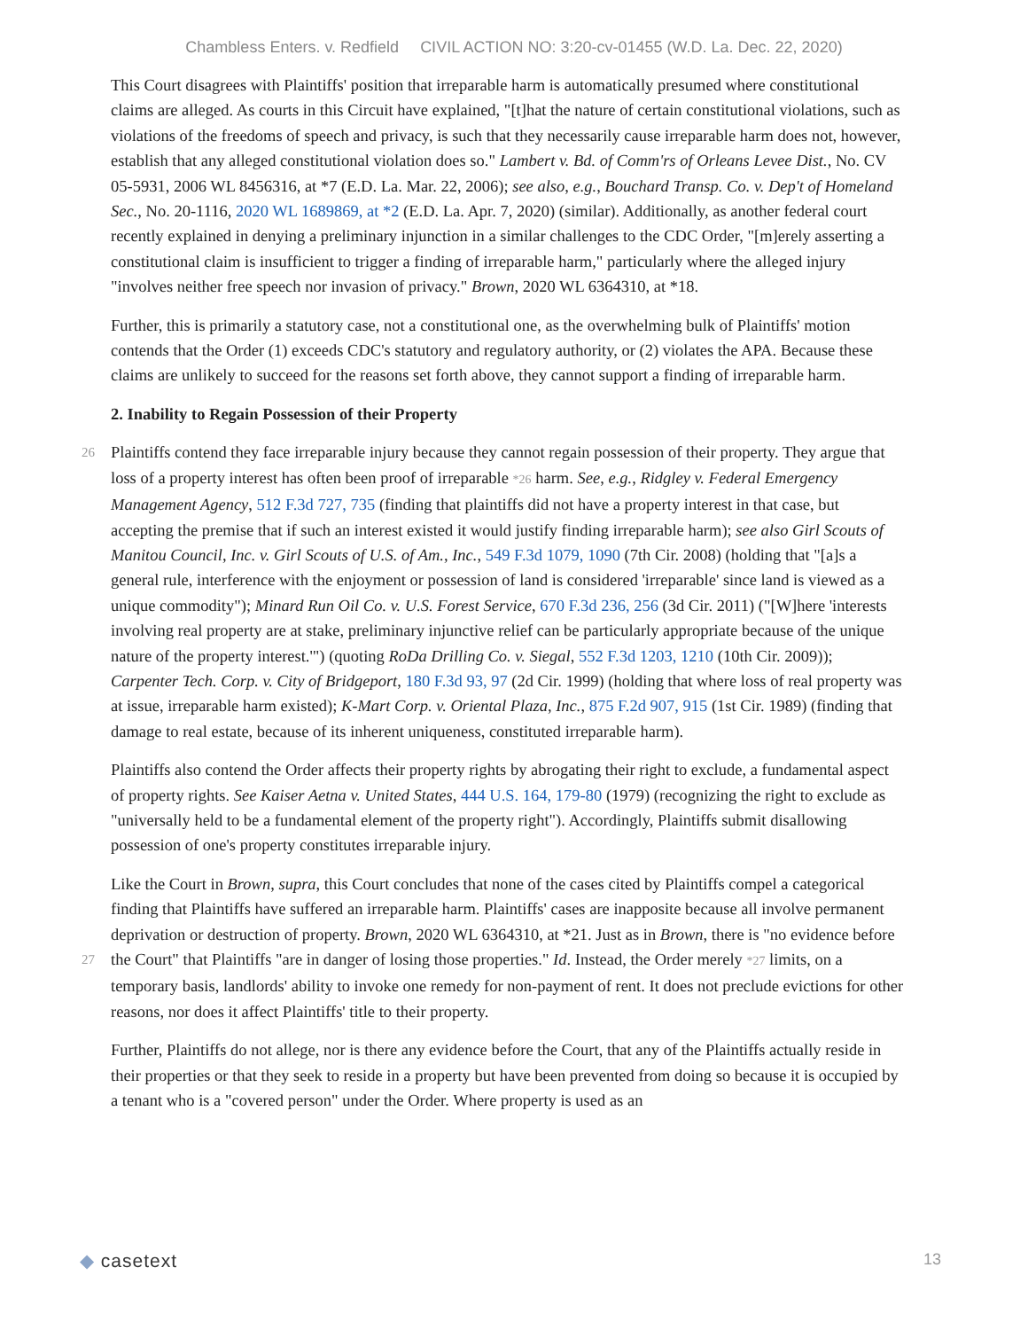Chambless Enters. v. Redfield CIVIL ACTION NO: 3:20-cv-01455 (W.D. La. Dec. 22, 2020)
This Court disagrees with Plaintiffs' position that irreparable harm is automatically presumed where constitutional claims are alleged. As courts in this Circuit have explained, "[t]hat the nature of certain constitutional violations, such as violations of the freedoms of speech and privacy, is such that they necessarily cause irreparable harm does not, however, establish that any alleged constitutional violation does so." Lambert v. Bd. of Comm'rs of Orleans Levee Dist., No. CV 05-5931, 2006 WL 8456316, at *7 (E.D. La. Mar. 22, 2006); see also, e.g., Bouchard Transp. Co. v. Dep't of Homeland Sec., No. 20-1116, 2020 WL 1689869, at *2 (E.D. La. Apr. 7, 2020) (similar). Additionally, as another federal court recently explained in denying a preliminary injunction in a similar challenges to the CDC Order, "[m]erely asserting a constitutional claim is insufficient to trigger a finding of irreparable harm," particularly where the alleged injury "involves neither free speech nor invasion of privacy." Brown, 2020 WL 6364310, at *18.
Further, this is primarily a statutory case, not a constitutional one, as the overwhelming bulk of Plaintiffs' motion contends that the Order (1) exceeds CDC's statutory and regulatory authority, or (2) violates the APA. Because these claims are unlikely to succeed for the reasons set forth above, they cannot support a finding of irreparable harm.
2. Inability to Regain Possession of their Property
Plaintiffs contend they face irreparable injury because they cannot regain possession of their property. They 26 argue that loss of a property interest has often been proof of irreparable *26 harm. See, e.g., Ridgley v. Federal Emergency Management Agency, 512 F.3d 727, 735 (finding that plaintiffs did not have a property interest in that case, but accepting the premise that if such an interest existed it would justify finding irreparable harm); see also Girl Scouts of Manitou Council, Inc. v. Girl Scouts of U.S. of Am., Inc., 549 F.3d 1079, 1090 (7th Cir. 2008) (holding that "[a]s a general rule, interference with the enjoyment or possession of land is considered 'irreparable' since land is viewed as a unique commodity"); Minard Run Oil Co. v. U.S. Forest Service, 670 F.3d 236, 256 (3d Cir. 2011) ("[W]here 'interests involving real property are at stake, preliminary injunctive relief can be particularly appropriate because of the unique nature of the property interest.'") (quoting RoDa Drilling Co. v. Siegal, 552 F.3d 1203, 1210 (10th Cir. 2009)); Carpenter Tech. Corp. v. City of Bridgeport, 180 F.3d 93, 97 (2d Cir. 1999) (holding that where loss of real property was at issue, irreparable harm existed); K-Mart Corp. v. Oriental Plaza, Inc., 875 F.2d 907, 915 (1st Cir. 1989) (finding that damage to real estate, because of its inherent uniqueness, constituted irreparable harm).
Plaintiffs also contend the Order affects their property rights by abrogating their right to exclude, a fundamental aspect of property rights. See Kaiser Aetna v. United States, 444 U.S. 164, 179-80 (1979) (recognizing the right to exclude as "universally held to be a fundamental element of the property right"). Accordingly, Plaintiffs submit disallowing possession of one's property constitutes irreparable injury.
Like the Court in Brown, supra, this Court concludes that none of the cases cited by Plaintiffs compel a categorical finding that Plaintiffs have suffered an irreparable harm. Plaintiffs' cases are inapposite because all involve permanent deprivation or destruction of property. Brown, 2020 WL 6364310, at *21. Just as in Brown, there is "no evidence before the Court" that Plaintiffs "are in danger of losing those properties." Id. Instead, the 27 Order merely *27 limits, on a temporary basis, landlords' ability to invoke one remedy for non-payment of rent. It does not preclude evictions for other reasons, nor does it affect Plaintiffs' title to their property.
Further, Plaintiffs do not allege, nor is there any evidence before the Court, that any of the Plaintiffs actually reside in their properties or that they seek to reside in a property but have been prevented from doing so because it is occupied by a tenant who is a "covered person" under the Order. Where property is used as an
◆ casetext 13